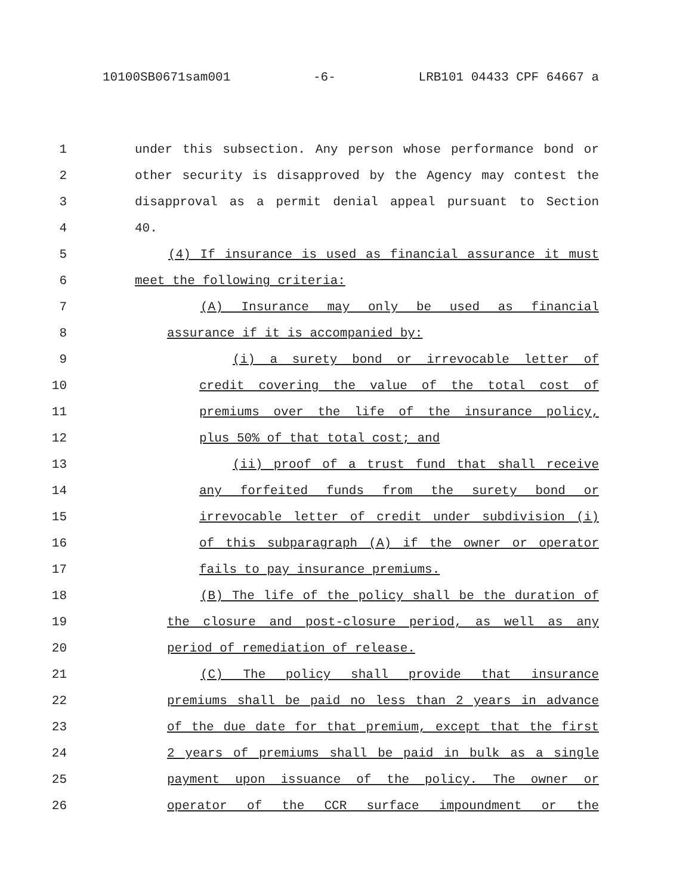10100SB0671sam001 -6- LRB101 04433 CPF 64667 a
1 under this subsection. Any person whose performance bond or
2 other security is disapproved by the Agency may contest the
3 disapproval as a permit denial appeal pursuant to Section
4 40.
5 (4) If insurance is used as financial assurance it must
6 meet the following criteria:
7 (A) Insurance may only be used as financial
8 assurance if it is accompanied by:
9 (i) a surety bond or irrevocable letter of
10 credit covering the value of the total cost of
11 premiums over the life of the insurance policy,
12 plus 50% of that total cost; and
13 (ii) proof of a trust fund that shall receive
14 any forfeited funds from the surety bond or
15 irrevocable letter of credit under subdivision (i)
16 of this subparagraph (A) if the owner or operator
17 fails to pay insurance premiums.
18 (B) The life of the policy shall be the duration of
19 the closure and post-closure period, as well as any
20 period of remediation of release.
21 (C) The policy shall provide that insurance
22 premiums shall be paid no less than 2 years in advance
23 of the due date for that premium, except that the first
24 2 years of premiums shall be paid in bulk as a single
25 payment upon issuance of the policy. The owner or
26 operator of the CCR surface impoundment or the